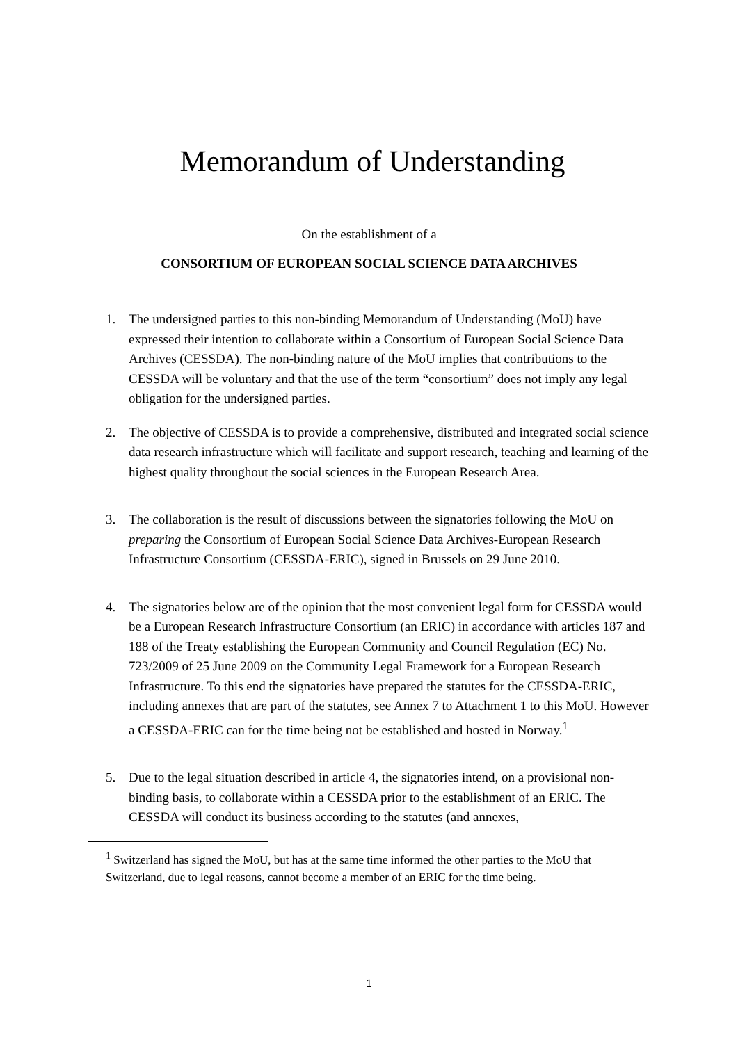Memorandum of Understanding
On the establishment of a
CONSORTIUM OF EUROPEAN SOCIAL SCIENCE DATA ARCHIVES
1. The undersigned parties to this non-binding Memorandum of Understanding (MoU) have expressed their intention to collaborate within a Consortium of European Social Science Data Archives (CESSDA). The non-binding nature of the MoU implies that contributions to the CESSDA will be voluntary and that the use of the term “consortium” does not imply any legal obligation for the undersigned parties.
2. The objective of CESSDA is to provide a comprehensive, distributed and integrated social science data research infrastructure which will facilitate and support research, teaching and learning of the highest quality throughout the social sciences in the European Research Area.
3. The collaboration is the result of discussions between the signatories following the MoU on preparing the Consortium of European Social Science Data Archives-European Research Infrastructure Consortium (CESSDA-ERIC), signed in Brussels on 29 June 2010.
4. The signatories below are of the opinion that the most convenient legal form for CESSDA would be a European Research Infrastructure Consortium (an ERIC) in accordance with articles 187 and 188 of the Treaty establishing the European Community and Council Regulation (EC) No. 723/2009 of 25 June 2009 on the Community Legal Framework for a European Research Infrastructure. To this end the signatories have prepared the statutes for the CESSDA-ERIC, including annexes that are part of the statutes, see Annex 7 to Attachment 1 to this MoU. However a CESSDA-ERIC can for the time being not be established and hosted in Norway.<sup>1</sup>
5. Due to the legal situation described in article 4, the signatories intend, on a provisional non-binding basis, to collaborate within a CESSDA prior to the establishment of an ERIC. The CESSDA will conduct its business according to the statutes (and annexes,
<sup>1</sup> Switzerland has signed the MoU, but has at the same time informed the other parties to the MoU that Switzerland, due to legal reasons, cannot become a member of an ERIC for the time being.
1